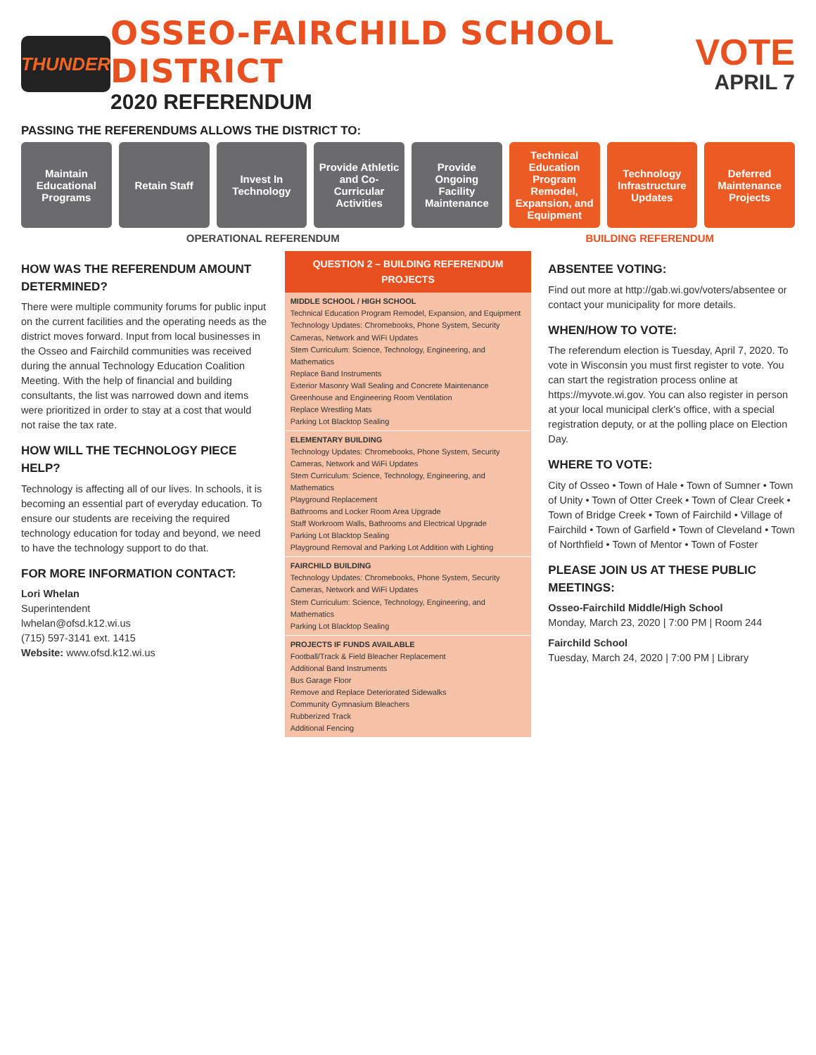THUNDER
OSSEO-FAIRCHILD SCHOOL DISTRICT
2020 REFERENDUM
VOTE
APRIL 7
PASSING THE REFERENDUMS ALLOWS THE DISTRICT TO:
Maintain Educational Programs Retain Staff Invest In Technology Provide Athletic and Co-Curricular Activities
Provide Ongoing Facility Maintenance
Technical Education Program Remodel, Expansion, and Equipment
Technology Infrastructure Updates
Deferred Maintenance Projects
OPERATIONAL REFERENDUM BUILDING REFERENDUM
HOW WAS THE REFERENDUM AMOUNT DETERMINED?
There were multiple community forums for public input on the current facilities and the operating needs as the district moves forward. Input from local businesses in the Osseo and Fairchild communities was received during the annual Technology Education Coalition Meeting. With the help of financial and building consultants, the list was narrowed down and items were prioritized in order to stay at a cost that would not raise the tax rate.
HOW WILL THE TECHNOLOGY PIECE HELP?
Technology is affecting all of our lives. In schools, it is becoming an essential part of everyday education. To ensure our students are receiving the required technology education for today and beyond, we need to have the technology support to do that.
FOR MORE INFORMATION CONTACT:
Lori Whelan
Superintendent
lwhelan@ofsd.k12.wi.us
(715) 597-3141 ext. 1415
Website: www.ofsd.k12.wi.us
QUESTION 2 – BUILDING REFERENDUM PROJECTS
MIDDLE SCHOOL / HIGH SCHOOL
Technical Education Program Remodel, Expansion, and Equipment
Technology Updates: Chromebooks, Phone System, Security Cameras, Network and WiFi Updates
Stem Curriculum: Science, Technology, Engineering, and Mathematics
Replace Band Instruments
Exterior Masonry Wall Sealing and Concrete Maintenance
Greenhouse and Engineering Room Ventilation
Replace Wrestling Mats
Parking Lot Blacktop Sealing
ELEMENTARY BUILDING
Technology Updates: Chromebooks, Phone System, Security Cameras, Network and WiFi Updates
Stem Curriculum: Science, Technology, Engineering, and Mathematics
Playground Replacement
Bathrooms and Locker Room Area Upgrade
Staff Workroom Walls, Bathrooms and Electrical Upgrade
Parking Lot Blacktop Sealing
Playground Removal and Parking Lot Addition with Lighting
FAIRCHILD BUILDING
Technology Updates: Chromebooks, Phone System, Security Cameras, Network and WiFi Updates
Stem Curriculum: Science, Technology, Engineering, and Mathematics
Parking Lot Blacktop Sealing
PROJECTS IF FUNDS AVAILABLE
Football/Track & Field Bleacher Replacement
Additional Band Instruments
Bus Garage Floor
Remove and Replace Deteriorated Sidewalks
Community Gymnasium Bleachers
Rubberized Track
Additional Fencing
ABSENTEE VOTING:
Find out more at http://gab.wi.gov/voters/absentee or contact your municipality for more details.
WHEN/HOW TO VOTE:
The referendum election is Tuesday, April 7, 2020. To vote in Wisconsin you must first register to vote. You can start the registration process online at https://myvote.wi.gov. You can also register in person at your local municipal clerk's office, with a special registration deputy, or at the polling place on Election Day.
WHERE TO VOTE:
City of Osseo • Town of Hale • Town of Sumner • Town of Unity • Town of Otter Creek • Town of Clear Creek • Town of Bridge Creek • Town of Fairchild • Village of Fairchild • Town of Garfield • Town of Cleveland • Town of Northfield • Town of Mentor • Town of Foster
PLEASE JOIN US AT THESE PUBLIC MEETINGS:
Osseo-Fairchild Middle/High School
Monday, March 23, 2020 | 7:00 PM | Room 244
Fairchild School
Tuesday, March 24, 2020 | 7:00 PM | Library